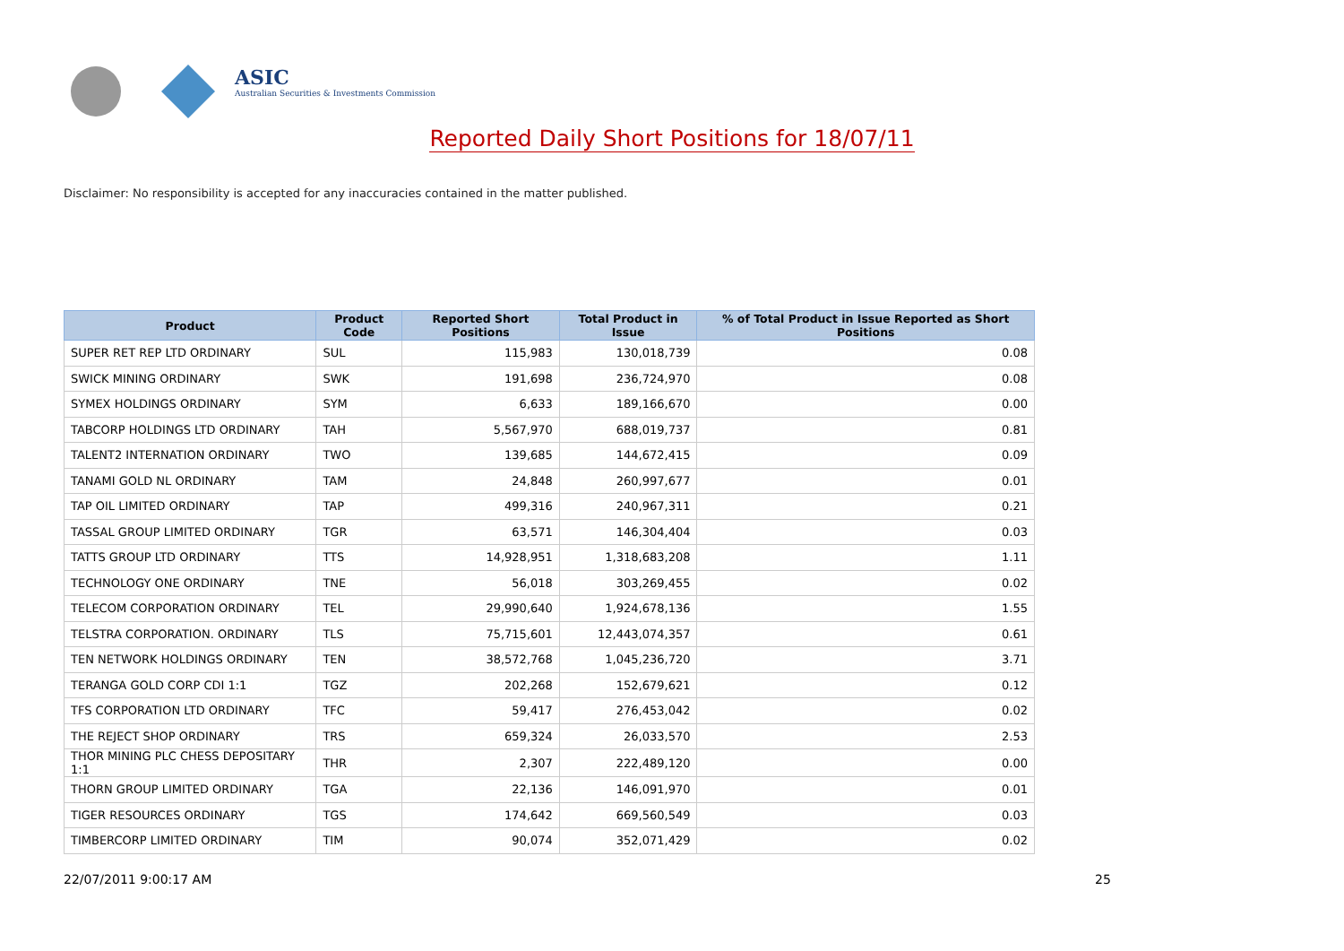ASIC
Australian Securities & Investments Commission
Reported Daily Short Positions for 18/07/11
Disclaimer: No responsibility is accepted for any inaccuracies contained in the matter published.
| Product | Product Code | Reported Short Positions | Total Product in Issue | % of Total Product in Issue Reported as Short Positions |
| --- | --- | --- | --- | --- |
| SUPER RET REP LTD ORDINARY | SUL | 115,983 | 130,018,739 | 0.08 |
| SWICK MINING ORDINARY | SWK | 191,698 | 236,724,970 | 0.08 |
| SYMEX HOLDINGS ORDINARY | SYM | 6,633 | 189,166,670 | 0.00 |
| TABCORP HOLDINGS LTD ORDINARY | TAH | 5,567,970 | 688,019,737 | 0.81 |
| TALENT2 INTERNATION ORDINARY | TWO | 139,685 | 144,672,415 | 0.09 |
| TANAMI GOLD NL ORDINARY | TAM | 24,848 | 260,997,677 | 0.01 |
| TAP OIL LIMITED ORDINARY | TAP | 499,316 | 240,967,311 | 0.21 |
| TASSAL GROUP LIMITED ORDINARY | TGR | 63,571 | 146,304,404 | 0.03 |
| TATTS GROUP LTD ORDINARY | TTS | 14,928,951 | 1,318,683,208 | 1.11 |
| TECHNOLOGY ONE ORDINARY | TNE | 56,018 | 303,269,455 | 0.02 |
| TELECOM CORPORATION ORDINARY | TEL | 29,990,640 | 1,924,678,136 | 1.55 |
| TELSTRA CORPORATION. ORDINARY | TLS | 75,715,601 | 12,443,074,357 | 0.61 |
| TEN NETWORK HOLDINGS ORDINARY | TEN | 38,572,768 | 1,045,236,720 | 3.71 |
| TERANGA GOLD CORP CDI 1:1 | TGZ | 202,268 | 152,679,621 | 0.12 |
| TFS CORPORATION LTD ORDINARY | TFC | 59,417 | 276,453,042 | 0.02 |
| THE REJECT SHOP ORDINARY | TRS | 659,324 | 26,033,570 | 2.53 |
| THOR MINING PLC CHESS DEPOSITARY 1:1 | THR | 2,307 | 222,489,120 | 0.00 |
| THORN GROUP LIMITED ORDINARY | TGA | 22,136 | 146,091,970 | 0.01 |
| TIGER RESOURCES ORDINARY | TGS | 174,642 | 669,560,549 | 0.03 |
| TIMBERCORP LIMITED ORDINARY | TIM | 90,074 | 352,071,429 | 0.02 |
22/07/2011 9:00:17 AM 25